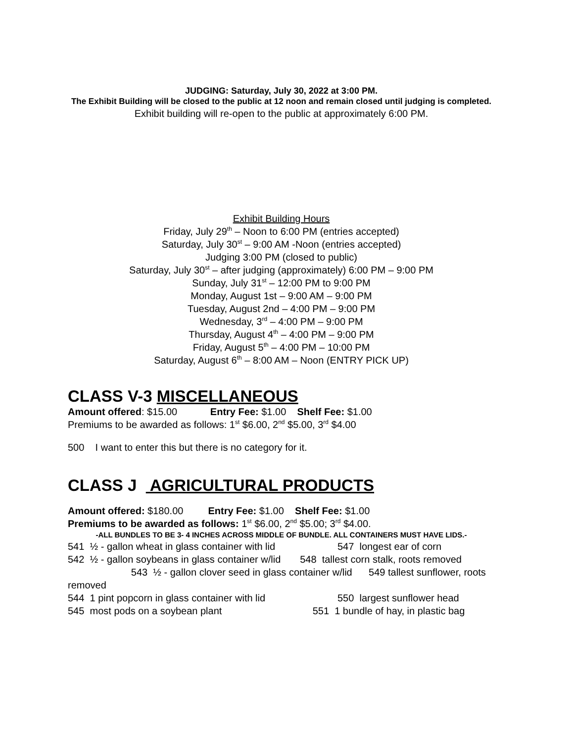JUDGING: Saturday, July 30, 2022 at 3:00 PM.
The Exhibit Building will be closed to the public at 12 noon and remain closed until judging is completed.
Exhibit building will re-open to the public at approximately 6:00 PM.
Exhibit Building Hours
Friday, July 29<sup>th</sup> – Noon to 6:00 PM (entries accepted)
Saturday, July 30<sup>st</sup> – 9:00 AM -Noon (entries accepted)
Judging 3:00 PM (closed to public)
Saturday, July 30<sup>st</sup> – after judging (approximately) 6:00 PM – 9:00 PM
Sunday, July 31<sup>st</sup> – 12:00 PM to 9:00 PM
Monday, August 1st – 9:00 AM – 9:00 PM
Tuesday, August 2nd – 4:00 PM – 9:00 PM
Wednesday, 3<sup>rd</sup> – 4:00 PM – 9:00 PM
Thursday, August 4<sup>th</sup> – 4:00 PM – 9:00 PM
Friday, August 5<sup>th</sup> – 4:00 PM – 10:00 PM
Saturday, August 6<sup>th</sup> – 8:00 AM – Noon (ENTRY PICK UP)
CLASS V-3 MISCELLANEOUS
Amount offered: $15.00 Entry Fee: $1.00 Shelf Fee: $1.00
Premiums to be awarded as follows: 1<sup>st</sup> $6.00, 2<sup>nd</sup> $5.00, 3<sup>rd</sup> $4.00
500 I want to enter this but there is no category for it.
CLASS J AGRICULTURAL PRODUCTS
Amount offered: $180.00 Entry Fee: $1.00 Shelf Fee: $1.00
Premiums to be awarded as follows: 1<sup>st</sup> $6.00, 2<sup>nd</sup> $5.00; 3<sup>rd</sup> $4.00.
-ALL BUNDLES TO BE 3- 4 INCHES ACROSS MIDDLE OF BUNDLE. ALL CONTAINERS MUST HAVE LIDS.-
541 ½ - gallon wheat in glass container with lid 547 longest ear of corn
542 ½ - gallon soybeans in glass container w/lid 548 tallest corn stalk, roots removed 543 ½ - gallon clover seed in glass container w/lid 549 tallest sunflower, roots removed
544 1 pint popcorn in glass container with lid 550 largest sunflower head
545 most pods on a soybean plant 551 1 bundle of hay, in plastic bag